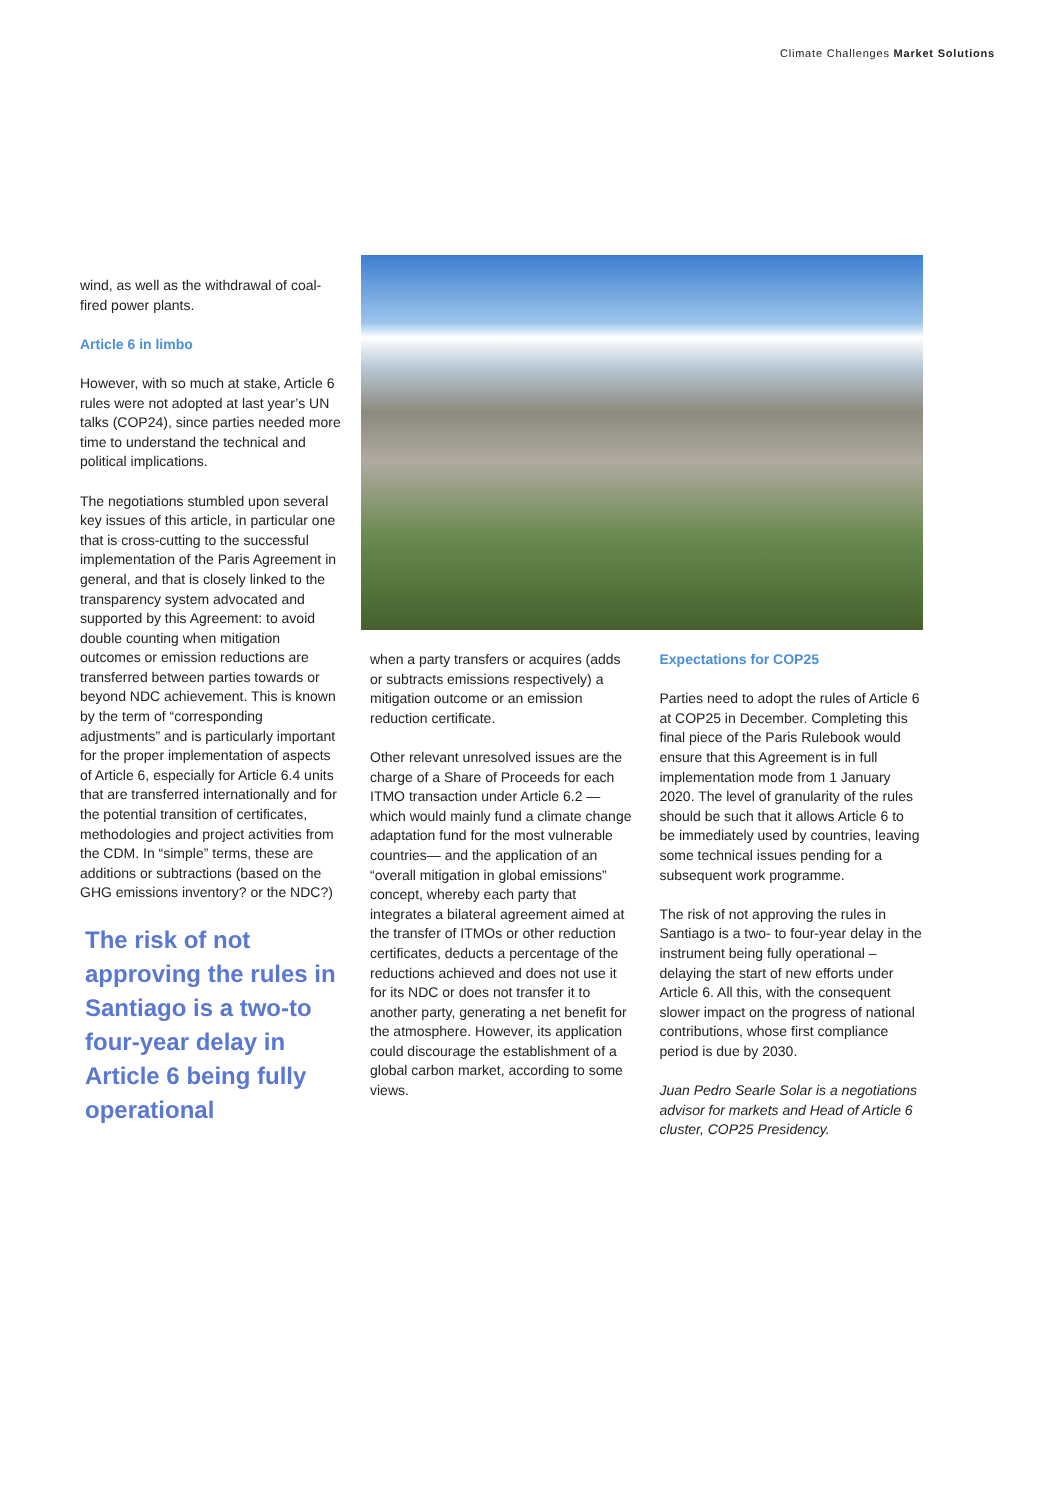Climate Challenges Market Solutions
wind, as well as the withdrawal of coal-fired power plants.
Article 6 in limbo
However, with so much at stake, Article 6 rules were not adopted at last year’s UN talks (COP24), since parties needed more time to understand the technical and political implications.
The negotiations stumbled upon several key issues of this article, in particular one that is cross-cutting to the successful implementation of the Paris Agreement in general, and that is closely linked to the transparency system advocated and supported by this Agreement: to avoid double counting when mitigation outcomes or emission reductions are transferred between parties towards or beyond NDC achievement. This is known by the term of “corresponding adjustments” and is particularly important for the proper implementation of aspects of Article 6, especially for Article 6.4 units that are transferred internationally and for the potential transition of certificates, methodologies and project activities from the CDM. In “simple” terms, these are additions or subtractions (based on the GHG emissions inventory? or the NDC?)
The risk of not approving the rules in Santiago is a two-to four-year delay in Article 6 being fully operational
when a party transfers or acquires (adds or subtracts emissions respectively) a mitigation outcome or an emission reduction certificate.
Other relevant unresolved issues are the charge of a Share of Proceeds for each ITMO transaction under Article 6.2 — which would mainly fund a climate change adaptation fund for the most vulnerable countries— and the application of an “overall mitigation in global emissions” concept, whereby each party that integrates a bilateral agreement aimed at the transfer of ITMOs or other reduction certificates, deducts a percentage of the reductions achieved and does not use it for its NDC or does not transfer it to another party, generating a net benefit for the atmosphere. However, its application could discourage the establishment of a global carbon market, according to some views.
Expectations for COP25
Parties need to adopt the rules of Article 6 at COP25 in December. Completing this final piece of the Paris Rulebook would ensure that this Agreement is in full implementation mode from 1 January 2020. The level of granularity of the rules should be such that it allows Article 6 to be immediately used by countries, leaving some technical issues pending for a subsequent work programme.
The risk of not approving the rules in Santiago is a two- to four-year delay in the instrument being fully operational – delaying the start of new efforts under Article 6. All this, with the consequent slower impact on the progress of national contributions, whose first compliance period is due by 2030.
Juan Pedro Searle Solar is a negotiations advisor for markets and Head of Article 6 cluster, COP25 Presidency.